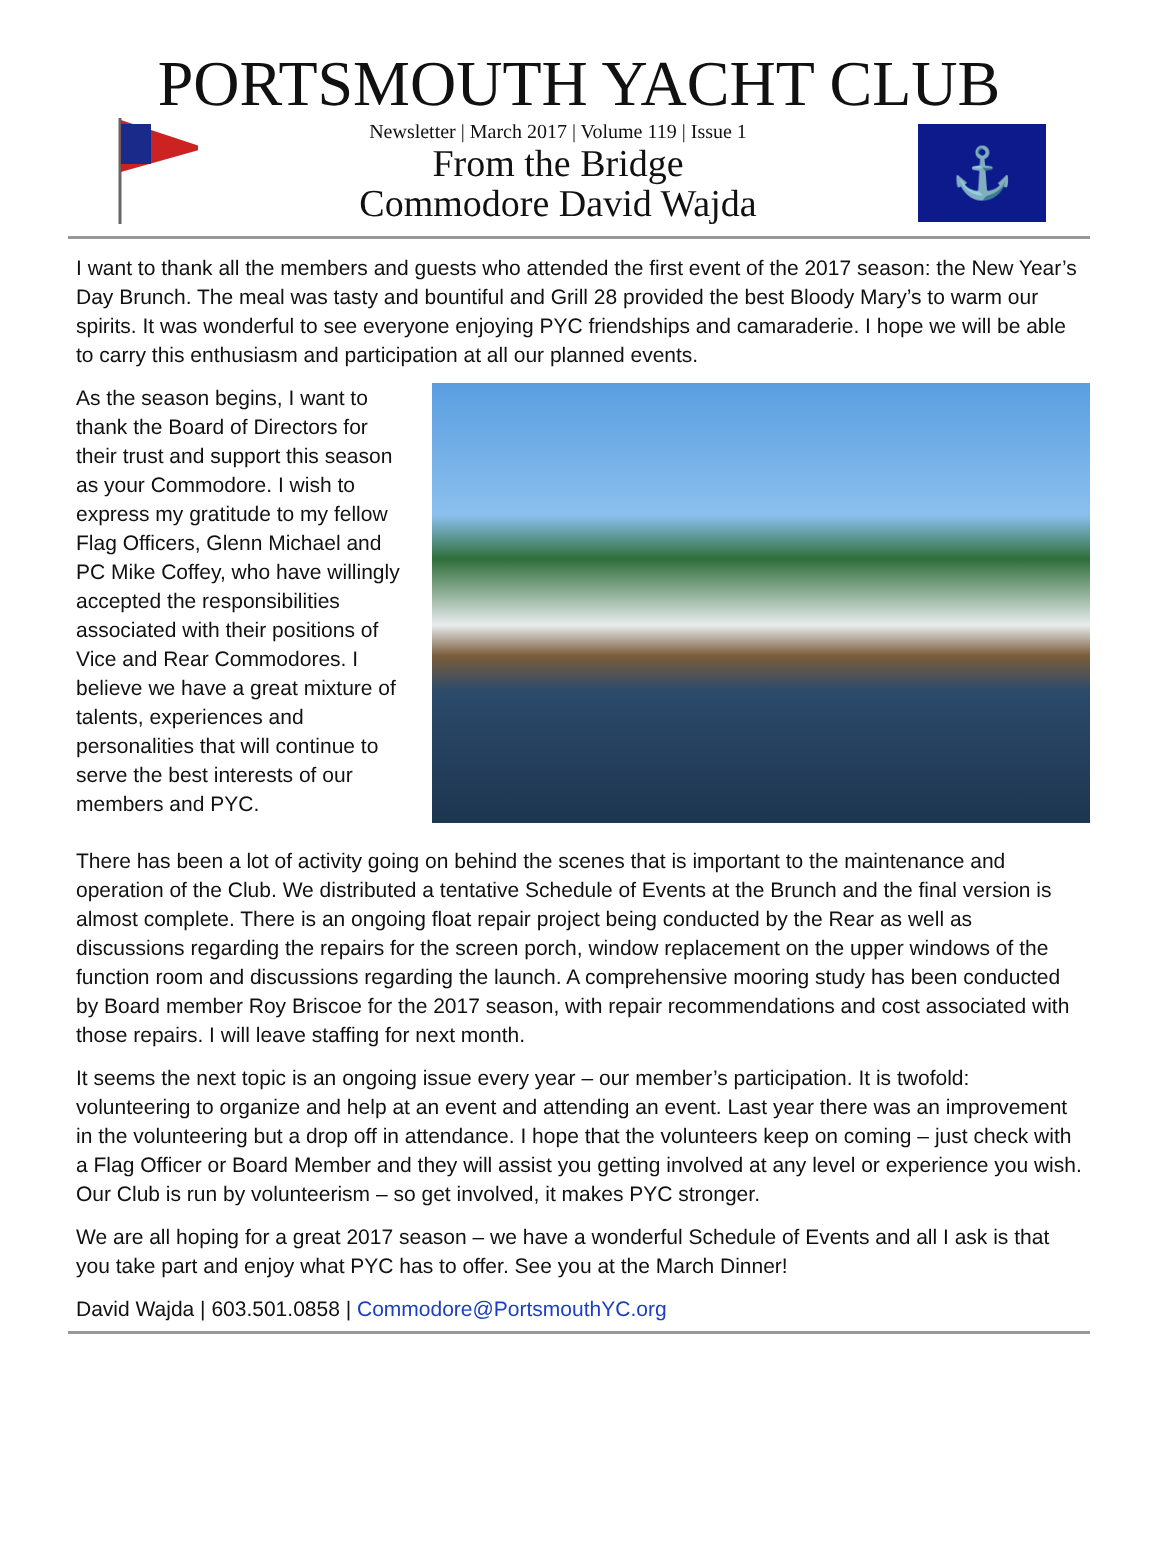PORTSMOUTH YACHT CLUB
Newsletter | March 2017 | Volume 119 | Issue 1
From the Bridge
Commodore David Wajda
⚓
I want to thank all the members and guests who attended the first event of the 2017 season: the New Year’s Day Brunch. The meal was tasty and bountiful and Grill 28 provided the best Bloody Mary’s to warm our spirits. It was wonderful to see everyone enjoying PYC friendships and camaraderie. I hope we will be able to carry this enthusiasm and participation at all our planned events.
As the season begins, I want to thank the Board of Directors for their trust and support this season as your Commodore. I wish to express my gratitude to my fellow Flag Officers, Glenn Michael and PC Mike Coffey, who have willingly accepted the responsibilities associated with their positions of Vice and Rear Commodores. I believe we have a great mixture of talents, experiences and personalities that will continue to serve the best interests of our members and PYC.
There has been a lot of activity going on behind the scenes that is important to the maintenance and operation of the Club. We distributed a tentative Schedule of Events at the Brunch and the final version is almost complete. There is an ongoing float repair project being conducted by the Rear as well as discussions regarding the repairs for the screen porch, window replacement on the upper windows of the function room and discussions regarding the launch. A comprehensive mooring study has been conducted by Board member Roy Briscoe for the 2017 season, with repair recommendations and cost associated with those repairs. I will leave staffing for next month.
It seems the next topic is an ongoing issue every year – our member’s participation. It is twofold: volunteering to organize and help at an event and attending an event. Last year there was an improvement in the volunteering but a drop off in attendance. I hope that the volunteers keep on coming – just check with a Flag Officer or Board Member and they will assist you getting involved at any level or experience you wish. Our Club is run by volunteerism – so get involved, it makes PYC stronger.
We are all hoping for a great 2017 season – we have a wonderful Schedule of Events and all I ask is that you take part and enjoy what PYC has to offer. See you at the March Dinner!
David Wajda | 603.501.0858 | Commodore@PortsmouthYC.org